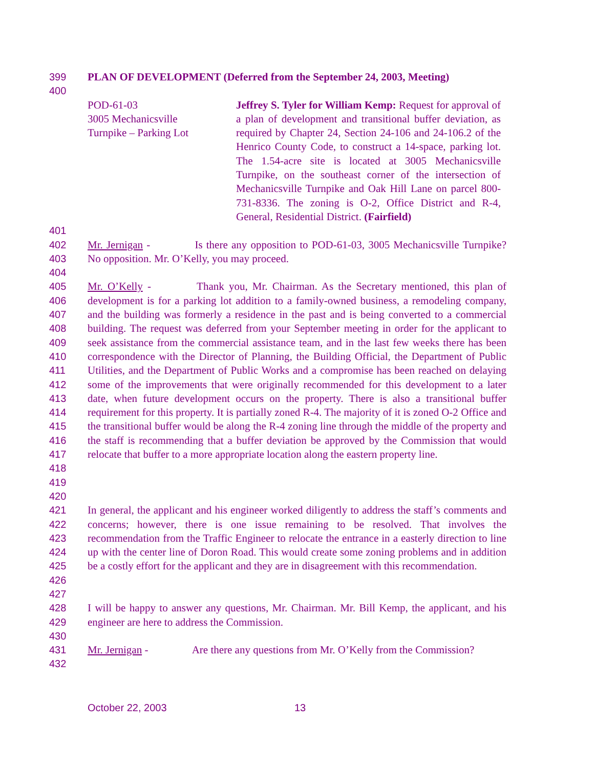399 PLAN OF DEVELOPMENT (Deferred from the September 24, 2003, Meeting)
400
POD-61-03
3005 Mechanicsville
Turnpike – Parking Lot
Jeffrey S. Tyler for William Kemp: Request for approval of a plan of development and transitional buffer deviation, as required by Chapter 24, Section 24-106 and 24-106.2 of the Henrico County Code, to construct a 14-space, parking lot. The 1.54-acre site is located at 3005 Mechanicsville Turnpike, on the southeast corner of the intersection of Mechanicsville Turnpike and Oak Hill Lane on parcel 800-731-8336. The zoning is O-2, Office District and R-4, General, Residential District. (Fairfield)
401
402
403 Mr. Jernigan - Is there any opposition to POD-61-03, 3005 Mechanicsville Turnpike? No opposition. Mr. O’Kelly, you may proceed.
404
405
406
407
408
409
410
411
412
413
414
415
416
417
418
419 Mr. O’Kelly - Thank you, Mr. Chairman. As the Secretary mentioned, this plan of development is for a parking lot addition to a family-owned business, a remodeling company, and the building was formerly a residence in the past and is being converted to a commercial building. The request was deferred from your September meeting in order for the applicant to seek assistance from the commercial assistance team, and in the last few weeks there has been correspondence with the Director of Planning, the Building Official, the Department of Public Utilities, and the Department of Public Works and a compromise has been reached on delaying some of the improvements that were originally recommended for this development to a later date, when future development occurs on the property. There is also a transitional buffer requirement for this property. It is partially zoned R-4. The majority of it is zoned O-2 Office and the transitional buffer would be along the R-4 zoning line through the middle of the property and the staff is recommending that a buffer deviation be approved by the Commission that would relocate that buffer to a more appropriate location along the eastern property line.
420
421
422
423
424
425
426 In general, the applicant and his engineer worked diligently to address the staff’s comments and concerns; however, there is one issue remaining to be resolved. That involves the recommendation from the Traffic Engineer to relocate the entrance in a easterly direction to line up with the center line of Doron Road. This would create some zoning problems and in addition be a costly effort for the applicant and they are in disagreement with this recommendation.
427
428
429 I will be happy to answer any questions, Mr. Chairman. Mr. Bill Kemp, the applicant, and his engineer are here to address the Commission.
430
431 Mr. Jernigan - Are there any questions from Mr. O’Kelly from the Commission?
432
October 22, 2003 13